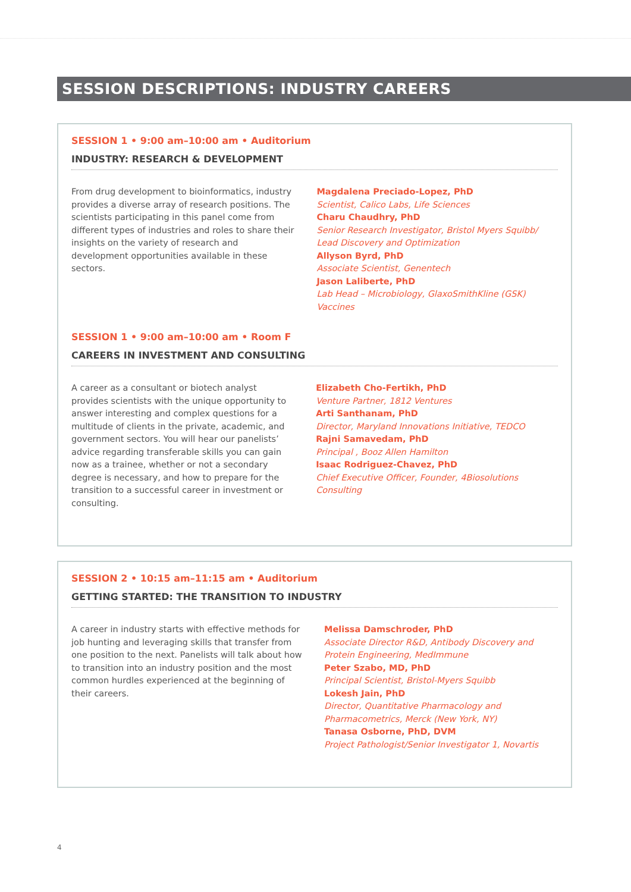SESSION DESCRIPTIONS: INDUSTRY CAREERS
SESSION 1 • 9:00 am–10:00 am • Auditorium
INDUSTRY: RESEARCH & DEVELOPMENT
From drug development to bioinformatics, industry provides a diverse array of research positions. The scientists participating in this panel come from different types of industries and roles to share their insights on the variety of research and development opportunities available in these sectors.
Magdalena Preciado-Lopez, PhD
Scientist, Calico Labs, Life Sciences
Charu Chaudhry, PhD
Senior Research Investigator, Bristol Myers Squibb/
Lead Discovery and Optimization
Allyson Byrd, PhD
Associate Scientist, Genentech
Jason Laliberte, PhD
Lab Head – Microbiology, GlaxoSmithKline (GSK) Vaccines
SESSION 1 • 9:00 am–10:00 am • Room F
CAREERS IN INVESTMENT AND CONSULTING
A career as a consultant or biotech analyst provides scientists with the unique opportunity to answer interesting and complex questions for a multitude of clients in the private, academic, and government sectors. You will hear our panelists’ advice regarding transferable skills you can gain now as a trainee, whether or not a secondary degree is necessary, and how to prepare for the transition to a successful career in investment or consulting.
Elizabeth Cho-Fertikh, PhD
Venture Partner, 1812 Ventures
Arti Santhanam, PhD
Director, Maryland Innovations Initiative, TEDCO
Rajni Samavedam, PhD
Principal , Booz Allen Hamilton
Isaac Rodriguez-Chavez, PhD
Chief Executive Officer, Founder, 4Biosolutions Consulting
SESSION 2 • 10:15 am–11:15 am • Auditorium
GETTING STARTED: THE TRANSITION TO INDUSTRY
A career in industry starts with effective methods for job hunting and leveraging skills that transfer from one position to the next. Panelists will talk about how to transition into an industry position and the most common hurdles experienced at the beginning of their careers.
Melissa Damschroder, PhD
Associate Director R&D, Antibody Discovery and
Protein Engineering, MedImmune
Peter Szabo, MD, PhD
Principal Scientist, Bristol-Myers Squibb
Lokesh Jain, PhD
Director, Quantitative Pharmacology and
Pharmacometrics, Merck (New York, NY)
Tanasa Osborne, PhD, DVM
Project Pathologist/Senior Investigator 1, Novartis
4